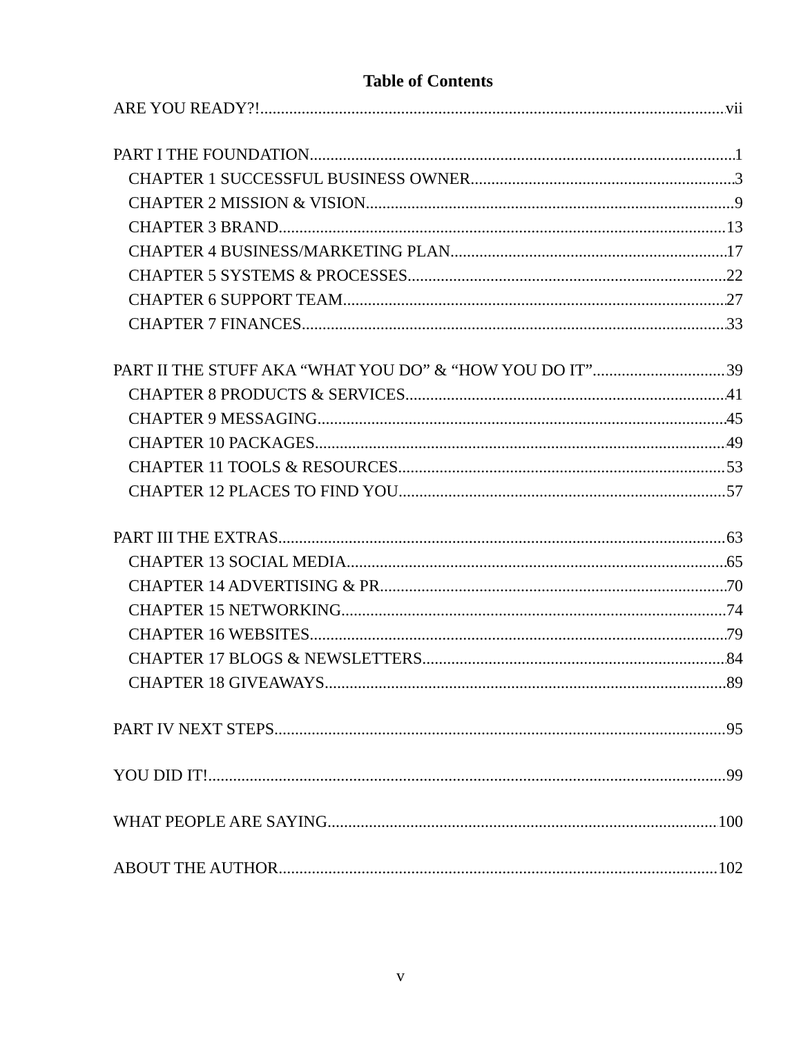Table of Contents
ARE YOU READY?! vii
PART I THE FOUNDATION 1
CHAPTER 1 SUCCESSFUL BUSINESS OWNER 3
CHAPTER 2 MISSION & VISION 9
CHAPTER 3 BRAND 13
CHAPTER 4 BUSINESS/MARKETING PLAN 17
CHAPTER 5 SYSTEMS & PROCESSES 22
CHAPTER 6 SUPPORT TEAM 27
CHAPTER 7 FINANCES 33
PART II THE STUFF AKA “WHAT YOU DO” & “HOW YOU DO IT” 39
CHAPTER 8 PRODUCTS & SERVICES 41
CHAPTER 9 MESSAGING 45
CHAPTER 10 PACKAGES 49
CHAPTER 11 TOOLS & RESOURCES 53
CHAPTER 12 PLACES TO FIND YOU 57
PART III THE EXTRAS 63
CHAPTER 13 SOCIAL MEDIA 65
CHAPTER 14 ADVERTISING & PR 70
CHAPTER 15 NETWORKING 74
CHAPTER 16 WEBSITES 79
CHAPTER 17 BLOGS & NEWSLETTERS 84
CHAPTER 18 GIVEAWAYS 89
PART IV NEXT STEPS 95
YOU DID IT! 99
WHAT PEOPLE ARE SAYING 100
ABOUT THE AUTHOR 102
v